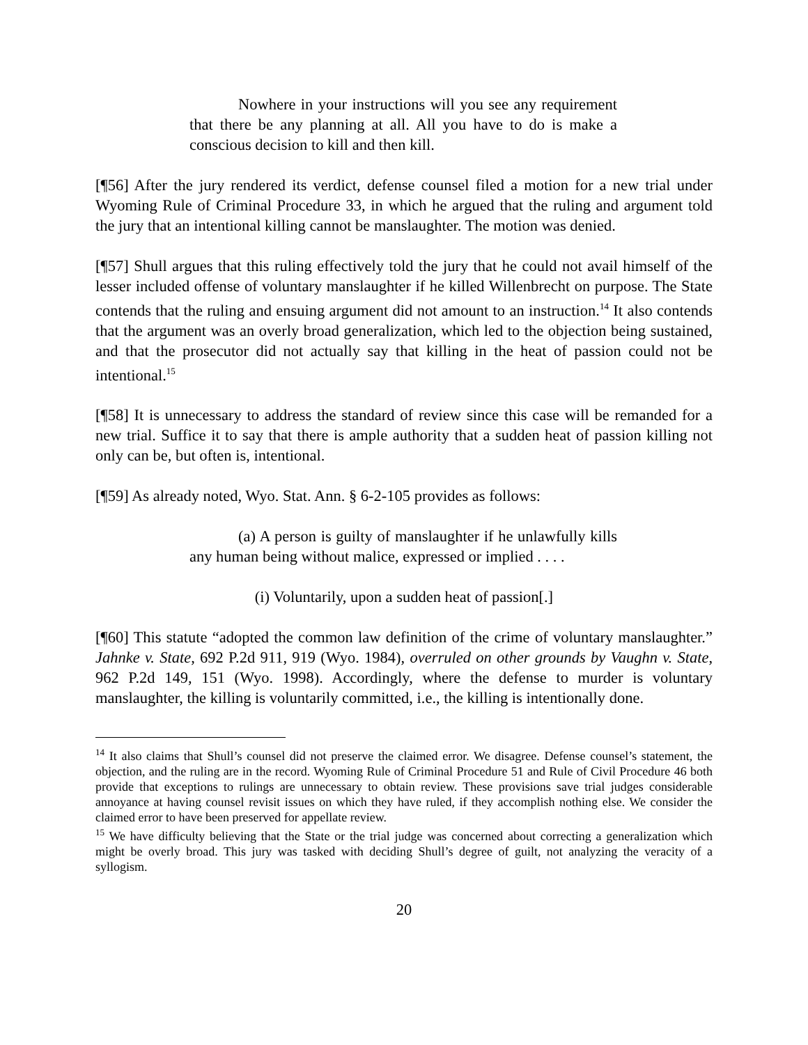Nowhere in your instructions will you see any requirement that there be any planning at all. All you have to do is make a conscious decision to kill and then kill.
[¶56] After the jury rendered its verdict, defense counsel filed a motion for a new trial under Wyoming Rule of Criminal Procedure 33, in which he argued that the ruling and argument told the jury that an intentional killing cannot be manslaughter. The motion was denied.
[¶57] Shull argues that this ruling effectively told the jury that he could not avail himself of the lesser included offense of voluntary manslaughter if he killed Willenbrecht on purpose. The State contends that the ruling and ensuing argument did not amount to an instruction.<sup>14</sup> It also contends that the argument was an overly broad generalization, which led to the objection being sustained, and that the prosecutor did not actually say that killing in the heat of passion could not be intentional.<sup>15</sup>
[¶58] It is unnecessary to address the standard of review since this case will be remanded for a new trial. Suffice it to say that there is ample authority that a sudden heat of passion killing not only can be, but often is, intentional.
[¶59] As already noted, Wyo. Stat. Ann. § 6-2-105 provides as follows:
(a) A person is guilty of manslaughter if he unlawfully kills any human being without malice, expressed or implied . . . .
(i) Voluntarily, upon a sudden heat of passion[.]
[¶60] This statute “adopted the common law definition of the crime of voluntary manslaughter.” Jahnke v. State, 692 P.2d 911, 919 (Wyo. 1984), overruled on other grounds by Vaughn v. State, 962 P.2d 149, 151 (Wyo. 1998). Accordingly, where the defense to murder is voluntary manslaughter, the killing is voluntarily committed, i.e., the killing is intentionally done.
<sup>14</sup> It also claims that Shull’s counsel did not preserve the claimed error. We disagree. Defense counsel’s statement, the objection, and the ruling are in the record. Wyoming Rule of Criminal Procedure 51 and Rule of Civil Procedure 46 both provide that exceptions to rulings are unnecessary to obtain review. These provisions save trial judges considerable annoyance at having counsel revisit issues on which they have ruled, if they accomplish nothing else. We consider the claimed error to have been preserved for appellate review.
<sup>15</sup> We have difficulty believing that the State or the trial judge was concerned about correcting a generalization which might be overly broad. This jury was tasked with deciding Shull’s degree of guilt, not analyzing the veracity of a syllogism.
20